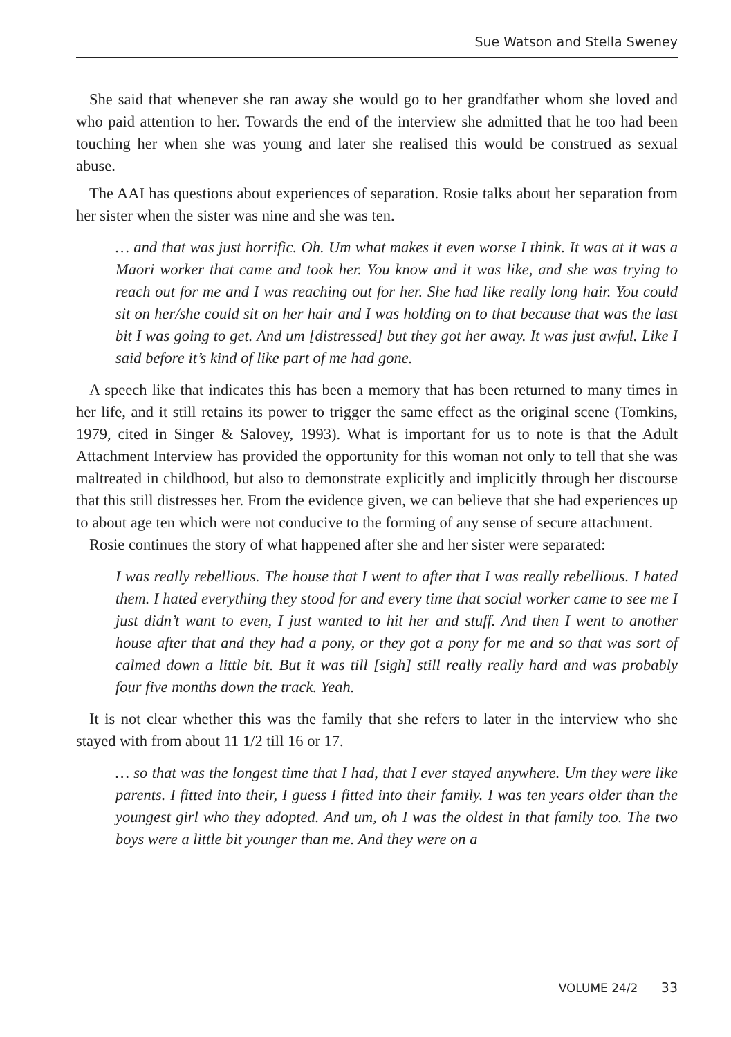Sue Watson and Stella Sweney
She said that whenever she ran away she would go to her grandfather whom she loved and who paid attention to her. Towards the end of the interview she admitted that he too had been touching her when she was young and later she realised this would be construed as sexual abuse.
The AAI has questions about experiences of separation. Rosie talks about her separation from her sister when the sister was nine and she was ten.
… and that was just horrific. Oh. Um what makes it even worse I think. It was at it was a Maori worker that came and took her. You know and it was like, and she was trying to reach out for me and I was reaching out for her. She had like really long hair. You could sit on her/she could sit on her hair and I was holding on to that because that was the last bit I was going to get. And um [distressed] but they got her away. It was just awful. Like I said before it’s kind of like part of me had gone.
A speech like that indicates this has been a memory that has been returned to many times in her life, and it still retains its power to trigger the same effect as the original scene (Tomkins, 1979, cited in Singer & Salovey, 1993). What is important for us to note is that the Adult Attachment Interview has provided the opportunity for this woman not only to tell that she was maltreated in childhood, but also to demonstrate explicitly and implicitly through her discourse that this still distresses her. From the evidence given, we can believe that she had experiences up to about age ten which were not conducive to the forming of any sense of secure attachment.
Rosie continues the story of what happened after she and her sister were separated:
I was really rebellious. The house that I went to after that I was really rebellious. I hated them. I hated everything they stood for and every time that social worker came to see me I just didn’t want to even, I just wanted to hit her and stuff. And then I went to another house after that and they had a pony, or they got a pony for me and so that was sort of calmed down a little bit. But it was till [sigh] still really really hard and was probably four five months down the track. Yeah.
It is not clear whether this was the family that she refers to later in the interview who she stayed with from about 11 1/2 till 16 or 17.
… so that was the longest time that I had, that I ever stayed anywhere. Um they were like parents. I fitted into their, I guess I fitted into their family. I was ten years older than the youngest girl who they adopted. And um, oh I was the oldest in that family too. The two boys were a little bit younger than me. And they were on a
VOLUME 24/2 33